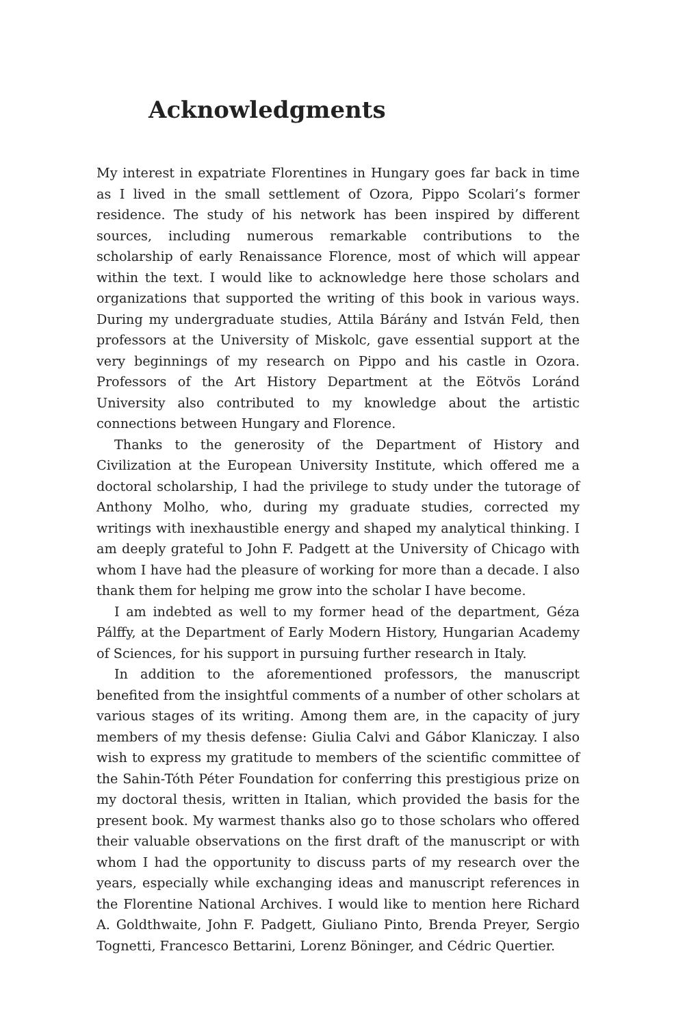Acknowledgments
My interest in expatriate Florentines in Hungary goes far back in time as I lived in the small settlement of Ozora, Pippo Scolari’s former residence. The study of his network has been inspired by different sources, including numerous remarkable contributions to the scholarship of early Renaissance Florence, most of which will appear within the text. I would like to acknowledge here those scholars and organizations that supported the writing of this book in various ways. During my undergraduate studies, Attila Bárány and István Feld, then professors at the University of Miskolc, gave essential support at the very beginnings of my research on Pippo and his castle in Ozora. Professors of the Art History Department at the Eötvös Loránd University also contributed to my knowledge about the artistic connections between Hungary and Florence.
Thanks to the generosity of the Department of History and Civilization at the European University Institute, which offered me a doctoral scholarship, I had the privilege to study under the tutorage of Anthony Molho, who, during my graduate studies, corrected my writings with inexhaustible energy and shaped my analytical thinking. I am deeply grateful to John F. Padgett at the University of Chicago with whom I have had the pleasure of working for more than a decade. I also thank them for helping me grow into the scholar I have become.
I am indebted as well to my former head of the department, Géza Pálffy, at the Department of Early Modern History, Hungarian Academy of Sciences, for his support in pursuing further research in Italy.
In addition to the aforementioned professors, the manuscript benefited from the insightful comments of a number of other scholars at various stages of its writing. Among them are, in the capacity of jury members of my thesis defense: Giulia Calvi and Gábor Klaniczay. I also wish to express my gratitude to members of the scientific committee of the Sahin-Tóth Péter Foundation for conferring this prestigious prize on my doctoral thesis, written in Italian, which provided the basis for the present book. My warmest thanks also go to those scholars who offered their valuable observations on the first draft of the manuscript or with whom I had the opportunity to discuss parts of my research over the years, especially while exchanging ideas and manuscript references in the Florentine National Archives. I would like to mention here Richard A. Goldthwaite, John F. Padgett, Giuliano Pinto, Brenda Preyer, Sergio Tognetti, Francesco Bettarini, Lorenz Böninger, and Cédric Quertier.